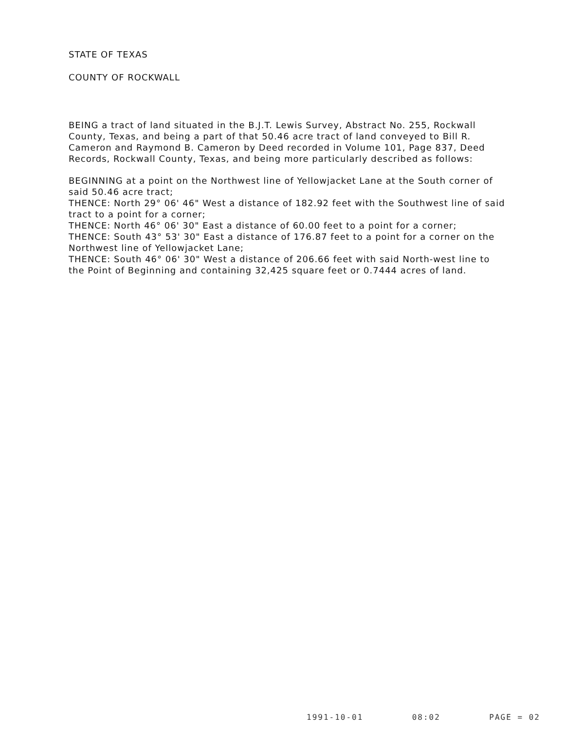STATE OF TEXAS
COUNTY OF ROCKWALL
BEING a tract of land situated in the B.J.T. Lewis Survey, Abstract No. 255, Rockwall County, Texas, and being a part of that 50.46 acre tract of land conveyed to Bill R. Cameron and Raymond B. Cameron by Deed recorded in Volume 101, Page 837, Deed Records, Rockwall County, Texas, and being more particularly described as follows:
BEGINNING at a point on the Northwest line of Yellowjacket Lane at the South corner of said 50.46 acre tract;
THENCE: North 29° 06' 46" West a distance of 182.92 feet with the Southwest line of said tract to a point for a corner;
THENCE: North 46° 06' 30" East a distance of 60.00 feet to a point for a corner;
THENCE: South 43° 53' 30" East a distance of 176.87 feet to a point for a corner on the Northwest line of Yellowjacket Lane;
THENCE: South 46° 06' 30" West a distance of 206.66 feet with said North-west line to the Point of Beginning and containing 32,425 square feet or 0.7444 acres of land.
1991-10-01 08:02 PAGE = 02